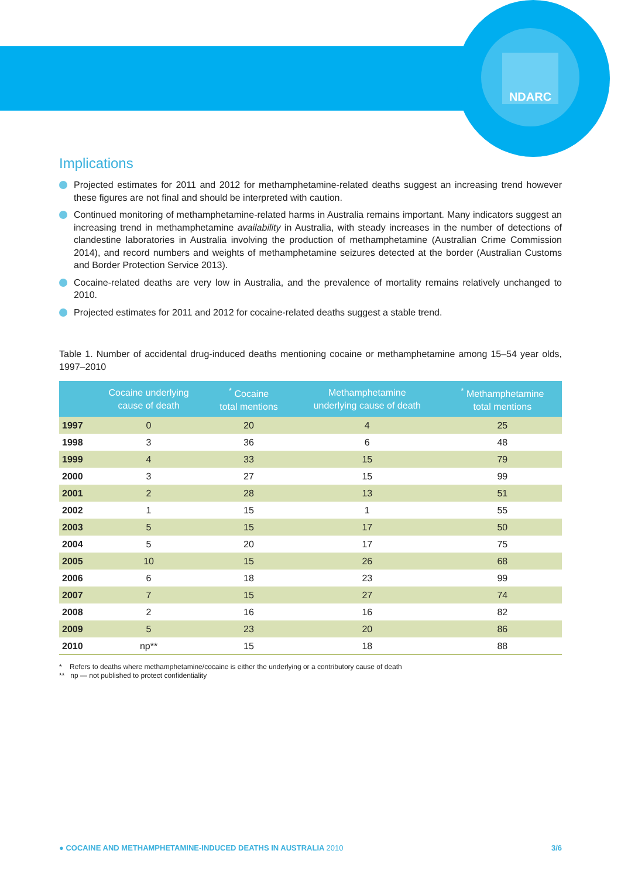NDARC
Implications
Projected estimates for 2011 and 2012 for methamphetamine-related deaths suggest an increasing trend however these figures are not final and should be interpreted with caution.
Continued monitoring of methamphetamine-related harms in Australia remains important. Many indicators suggest an increasing trend in methamphetamine availability in Australia, with steady increases in the number of detections of clandestine laboratories in Australia involving the production of methamphetamine (Australian Crime Commission 2014), and record numbers and weights of methamphetamine seizures detected at the border (Australian Customs and Border Protection Service 2013).
Cocaine-related deaths are very low in Australia, and the prevalence of mortality remains relatively unchanged to 2010.
Projected estimates for 2011 and 2012 for cocaine-related deaths suggest a stable trend.
Table 1. Number of accidental drug-induced deaths mentioning cocaine or methamphetamine among 15–54 year olds, 1997–2010
| | Cocaine underlying cause of death | <sup>*</sup> Cocaine total mentions | Methamphetamine underlying cause of death | <sup>*</sup> Methamphetamine total mentions |
| --- | --- | --- | --- | --- |
| 1997 | 0 | 20 | 4 | 25 |
| 1998 | 3 | 36 | 6 | 48 |
| 1999 | 4 | 33 | 15 | 79 |
| 2000 | 3 | 27 | 15 | 99 |
| 2001 | 2 | 28 | 13 | 51 |
| 2002 | 1 | 15 | 1 | 55 |
| 2003 | 5 | 15 | 17 | 50 |
| 2004 | 5 | 20 | 17 | 75 |
| 2005 | 10 | 15 | 26 | 68 |
| 2006 | 6 | 18 | 23 | 99 |
| 2007 | 7 | 15 | 27 | 74 |
| 2008 | 2 | 16 | 16 | 82 |
| 2009 | 5 | 23 | 20 | 86 |
| 2010 | np** | 15 | 18 | 88 |
* Refers to deaths where methamphetamine/cocaine is either the underlying or a contributory cause of death
** np — not published to protect confidentiality
● COCAINE AND METHAMPHETAMINE-INDUCED DEATHS IN AUSTRALIA 2010 3/6